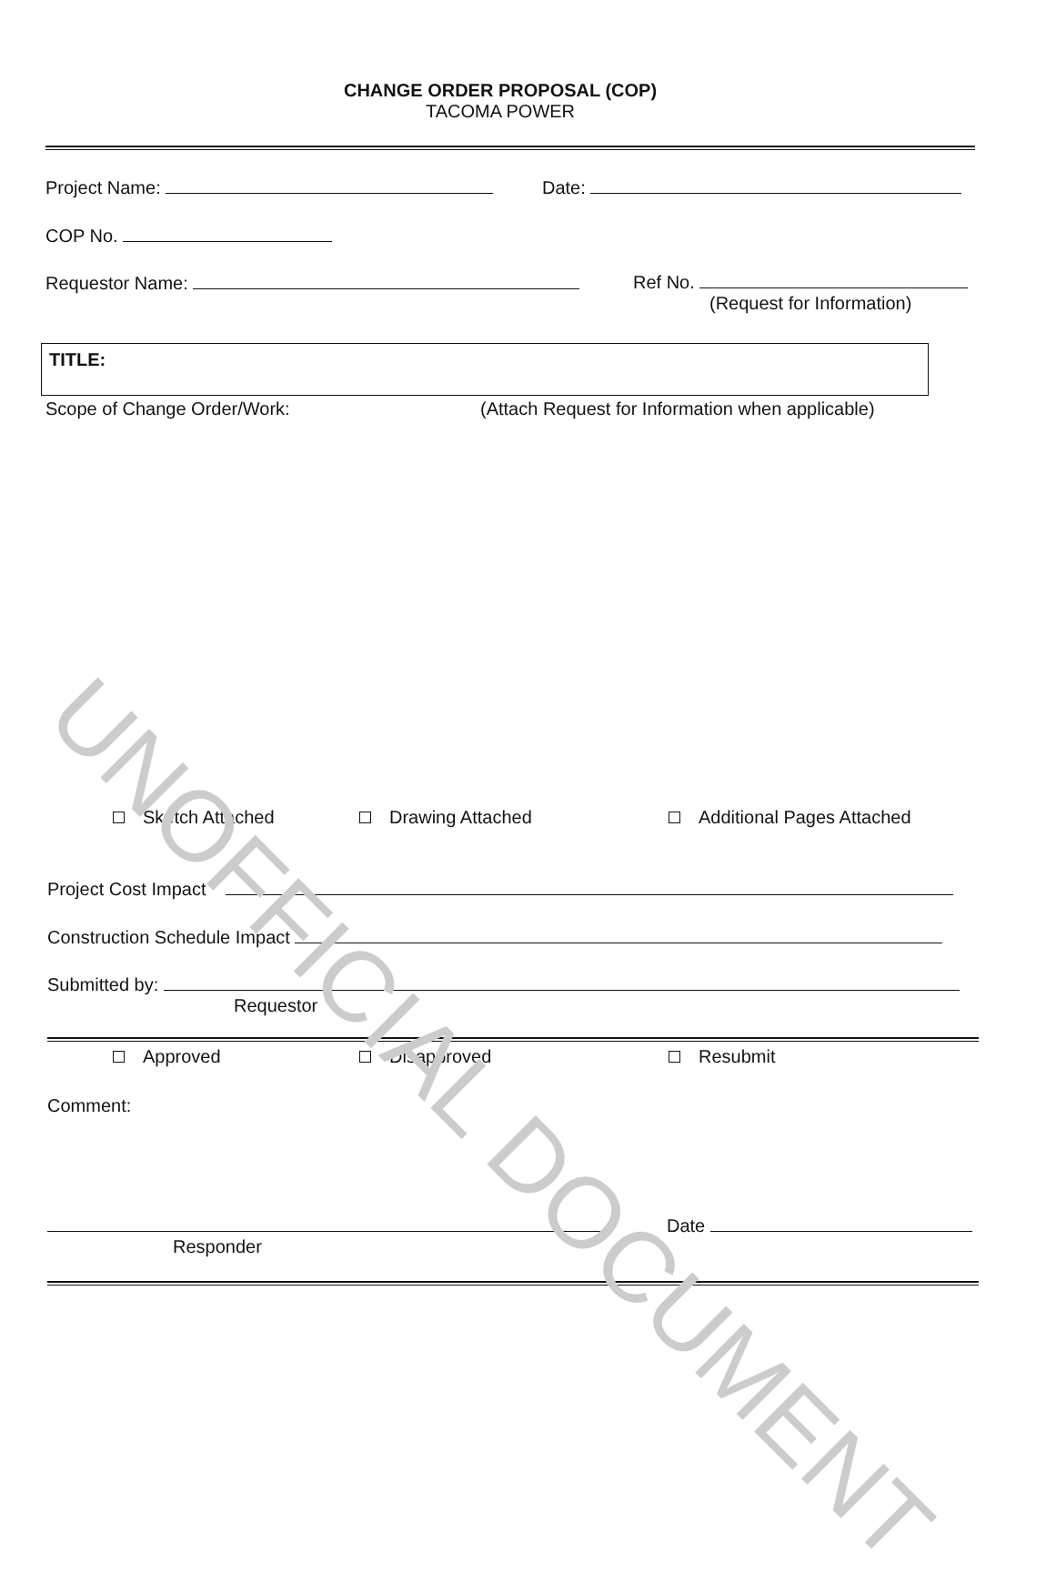CHANGE ORDER PROPOSAL (COP)
TACOMA POWER
Project Name: Date:
COP No.
Requestor Name:
Ref No.
(Request for Information)
TITLE:
Scope of Change Order/Work:
(Attach Request for Information when applicable)
Sketch Attached Drawing Attached Additional Pages Attached
Project Cost Impact
Construction Schedule Impact
Submitted by:
Requestor
Approved Disapproved Resubmit
Comment:
Responder
Date
UNOFFICIAL DOCUMENT